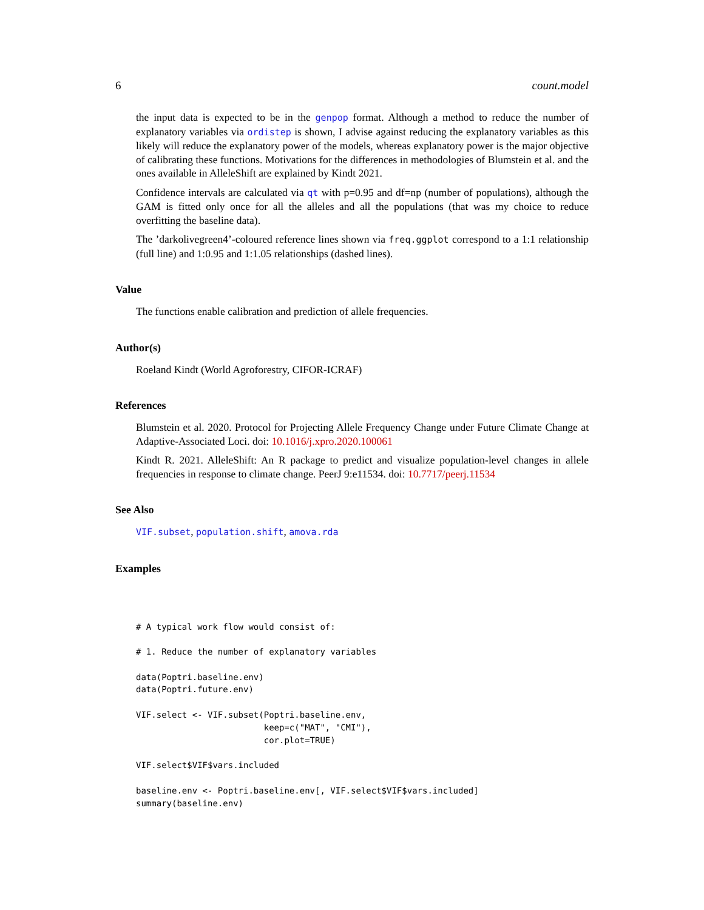6 count.model
the input data is expected to be in the genpop format. Although a method to reduce the number of explanatory variables via ordistep is shown, I advise against reducing the explanatory variables as this likely will reduce the explanatory power of the models, whereas explanatory power is the major objective of calibrating these functions. Motivations for the differences in methodologies of Blumstein et al. and the ones available in AlleleShift are explained by Kindt 2021.
Confidence intervals are calculated via qt with p=0.95 and df=np (number of populations), although the GAM is fitted only once for all the alleles and all the populations (that was my choice to reduce overfitting the baseline data).
The ’darkolivegreen4’-coloured reference lines shown via freq.ggplot correspond to a 1:1 relationship (full line) and 1:0.95 and 1:1.05 relationships (dashed lines).
Value
The functions enable calibration and prediction of allele frequencies.
Author(s)
Roeland Kindt (World Agroforestry, CIFOR-ICRAF)
References
Blumstein et al. 2020. Protocol for Projecting Allele Frequency Change under Future Climate Change at Adaptive-Associated Loci. doi: 10.1016/j.xpro.2020.100061
Kindt R. 2021. AlleleShift: An R package to predict and visualize population-level changes in allele frequencies in response to climate change. PeerJ 9:e11534. doi: 10.7717/peerj.11534
See Also
VIF.subset, population.shift, amova.rda
Examples
# A typical work flow would consist of:

# 1. Reduce the number of explanatory variables

data(Poptri.baseline.env)
data(Poptri.future.env)

VIF.select <- VIF.subset(Poptri.baseline.env,
                         keep=c("MAT", "CMI"),
                         cor.plot=TRUE)

VIF.select$VIF$vars.included

baseline.env <- Poptri.baseline.env[, VIF.select$VIF$vars.included]
summary(baseline.env)